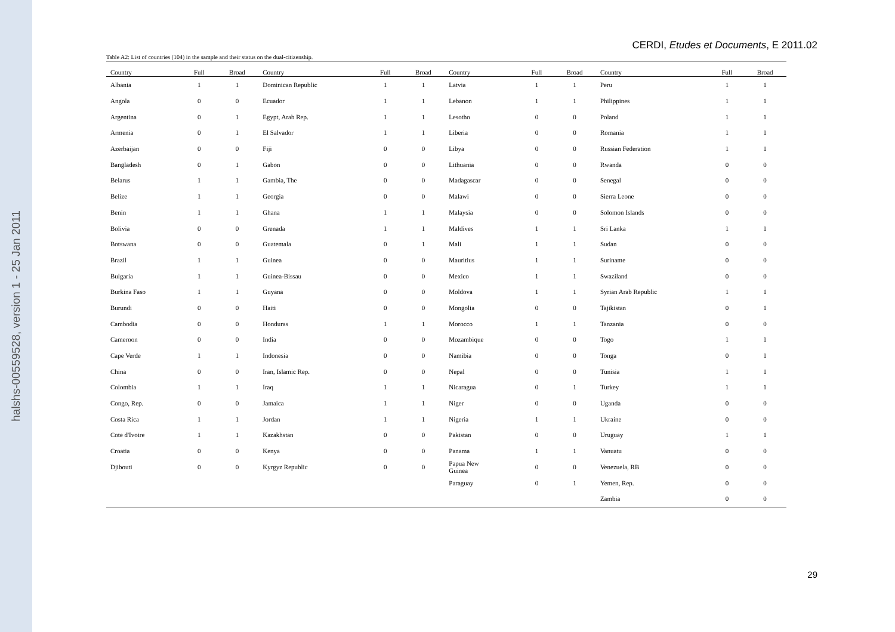halshs-00559528, version 1 - 25 Jan 2011
CERDI, Etudes et Documents, E 2011.02
Table A2: List of countries (104) in the sample and their status on the dual-citizenship.
| Country | Full | Broad | Country | Full | Broad | Country | Full | Broad | Country | Full | Broad |
| --- | --- | --- | --- | --- | --- | --- | --- | --- | --- | --- | --- |
| Albania | 1 | 1 | Dominican Republic | 1 | 1 | Latvia | 1 | 1 | Peru | 1 | 1 |
| Angola | 0 | 0 | Ecuador | 1 | 1 | Lebanon | 1 | 1 | Philippines | 1 | 1 |
| Argentina | 0 | 1 | Egypt, Arab Rep. | 1 | 1 | Lesotho | 0 | 0 | Poland | 1 | 1 |
| Armenia | 0 | 1 | El Salvador | 1 | 1 | Liberia | 0 | 0 | Romania | 1 | 1 |
| Azerbaijan | 0 | 0 | Fiji | 0 | 0 | Libya | 0 | 0 | Russian Federation | 1 | 1 |
| Bangladesh | 0 | 1 | Gabon | 0 | 0 | Lithuania | 0 | 0 | Rwanda | 0 | 0 |
| Belarus | 1 | 1 | Gambia, The | 0 | 0 | Madagascar | 0 | 0 | Senegal | 0 | 0 |
| Belize | 1 | 1 | Georgia | 0 | 0 | Malawi | 0 | 0 | Sierra Leone | 0 | 0 |
| Benin | 1 | 1 | Ghana | 1 | 1 | Malaysia | 0 | 0 | Solomon Islands | 0 | 0 |
| Bolivia | 0 | 0 | Grenada | 1 | 1 | Maldives | 1 | 1 | Sri Lanka | 1 | 1 |
| Botswana | 0 | 0 | Guatemala | 0 | 1 | Mali | 1 | 1 | Sudan | 0 | 0 |
| Brazil | 1 | 1 | Guinea | 0 | 0 | Mauritius | 1 | 1 | Suriname | 0 | 0 |
| Bulgaria | 1 | 1 | Guinea-Bissau | 0 | 0 | Mexico | 1 | 1 | Swaziland | 0 | 0 |
| Burkina Faso | 1 | 1 | Guyana | 0 | 0 | Moldova | 1 | 1 | Syrian Arab Republic | 1 | 1 |
| Burundi | 0 | 0 | Haiti | 0 | 0 | Mongolia | 0 | 0 | Tajikistan | 0 | 1 |
| Cambodia | 0 | 0 | Honduras | 1 | 1 | Morocco | 1 | 1 | Tanzania | 0 | 0 |
| Cameroon | 0 | 0 | India | 0 | 0 | Mozambique | 0 | 0 | Togo | 1 | 1 |
| Cape Verde | 1 | 1 | Indonesia | 0 | 0 | Namibia | 0 | 0 | Tonga | 0 | 1 |
| China | 0 | 0 | Iran, Islamic Rep. | 0 | 0 | Nepal | 0 | 0 | Tunisia | 1 | 1 |
| Colombia | 1 | 1 | Iraq | 1 | 1 | Nicaragua | 0 | 1 | Turkey | 1 | 1 |
| Congo, Rep. | 0 | 0 | Jamaica | 1 | 1 | Niger | 0 | 0 | Uganda | 0 | 0 |
| Costa Rica | 1 | 1 | Jordan | 1 | 1 | Nigeria | 1 | 1 | Ukraine | 0 | 0 |
| Cote d'Ivoire | 1 | 1 | Kazakhstan | 0 | 0 | Pakistan | 0 | 0 | Uruguay | 1 | 1 |
| Croatia | 0 | 0 | Kenya | 0 | 0 | Panama | 1 | 1 | Vanuatu | 0 | 0 |
| Djibouti | 0 | 0 | Kyrgyz Republic | 0 | 0 | Papua New Guinea | 0 | 0 | Venezuela, RB | 0 | 0 |
| | | | | | | Paraguay | 0 | 1 | Yemen, Rep. | 0 | 0 |
| | | | | | | | | | Zambia | 0 | 0 |
29